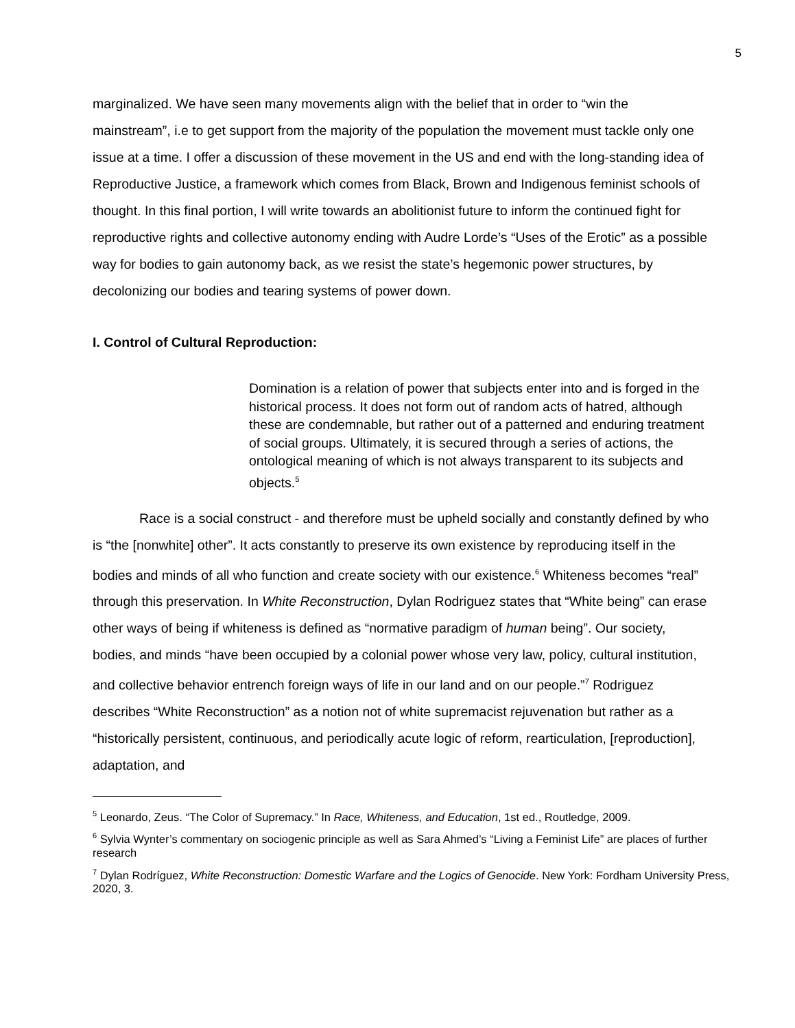5
marginalized. We have seen many movements align with the belief that in order to “win the mainstream”, i.e to get support from the majority of the population the movement must tackle only one issue at a time. I offer a discussion of these movement in the US and end with the long-standing idea of Reproductive Justice, a framework which comes from Black, Brown and Indigenous feminist schools of thought. In this final portion, I will write towards an abolitionist future to inform the continued fight for reproductive rights and collective autonomy ending with Audre Lorde’s “Uses of the Erotic” as a possible way for bodies to gain autonomy back, as we resist the state’s hegemonic power structures, by decolonizing our bodies and tearing systems of power down.
I. Control of Cultural Reproduction:
Domination is a relation of power that subjects enter into and is forged in the historical process. It does not form out of random acts of hatred, although these are condemnable, but rather out of a patterned and enduring treatment of social groups. Ultimately, it is secured through a series of actions, the ontological meaning of which is not always transparent to its subjects and objects.<sup>5</sup>
Race is a social construct - and therefore must be upheld socially and constantly defined by who is “the [nonwhite] other”. It acts constantly to preserve its own existence by reproducing itself in the bodies and minds of all who function and create society with our existence.<sup>6</sup> Whiteness becomes “real” through this preservation. In White Reconstruction, Dylan Rodriguez states that “White being” can erase other ways of being if whiteness is defined as “normative paradigm of human being”. Our society, bodies, and minds “have been occupied by a colonial power whose very law, policy, cultural institution, and collective behavior entrench foreign ways of life in our land and on our people.”<sup>7</sup> Rodriguez describes “White Reconstruction” as a notion not of white supremacist rejuvenation but rather as a “historically persistent, continuous, and periodically acute logic of reform, rearticulation, [reproduction], adaptation, and
<sup>5</sup> Leonardo, Zeus. “The Color of Supremacy.” In Race, Whiteness, and Education, 1st ed., Routledge, 2009.
<sup>6</sup> Sylvia Wynter’s commentary on sociogenic principle as well as Sara Ahmed’s “Living a Feminist Life” are places of further research
<sup>7</sup> Dylan Rodríguez, White Reconstruction: Domestic Warfare and the Logics of Genocide. New York: Fordham University Press, 2020, 3.